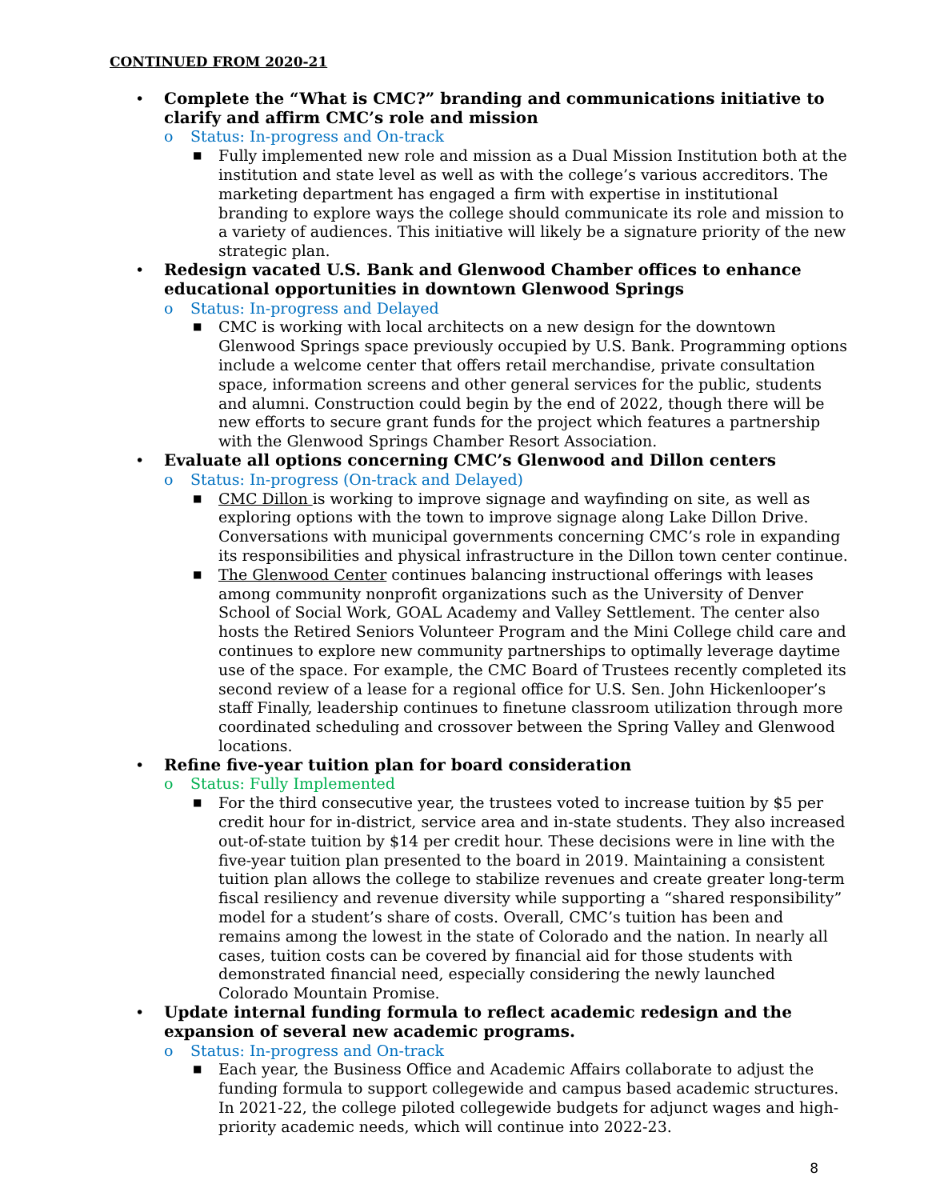CONTINUED FROM 2020-21
• Complete the “What is CMC?” branding and communications initiative to clarify and affirm CMC’s role and mission
o Status: In-progress and On-track
■ Fully implemented new role and mission as a Dual Mission Institution both at the institution and state level as well as with the college’s various accreditors. The marketing department has engaged a firm with expertise in institutional branding to explore ways the college should communicate its role and mission to a variety of audiences. This initiative will likely be a signature priority of the new strategic plan.
• Redesign vacated U.S. Bank and Glenwood Chamber offices to enhance educational opportunities in downtown Glenwood Springs
o Status: In-progress and Delayed
■ CMC is working with local architects on a new design for the downtown Glenwood Springs space previously occupied by U.S. Bank. Programming options include a welcome center that offers retail merchandise, private consultation space, information screens and other general services for the public, students and alumni. Construction could begin by the end of 2022, though there will be new efforts to secure grant funds for the project which features a partnership with the Glenwood Springs Chamber Resort Association.
• Evaluate all options concerning CMC’s Glenwood and Dillon centers
o Status: In-progress (On-track and Delayed)
■ CMC Dillon is working to improve signage and wayfinding on site, as well as exploring options with the town to improve signage along Lake Dillon Drive. Conversations with municipal governments concerning CMC’s role in expanding its responsibilities and physical infrastructure in the Dillon town center continue.
■ The Glenwood Center continues balancing instructional offerings with leases among community nonprofit organizations such as the University of Denver School of Social Work, GOAL Academy and Valley Settlement. The center also hosts the Retired Seniors Volunteer Program and the Mini College child care and continues to explore new community partnerships to optimally leverage daytime use of the space. For example, the CMC Board of Trustees recently completed its second review of a lease for a regional office for U.S. Sen. John Hickenlooper’s staff Finally, leadership continues to finetune classroom utilization through more coordinated scheduling and crossover between the Spring Valley and Glenwood locations.
• Refine five-year tuition plan for board consideration
o Status: Fully Implemented
■ For the third consecutive year, the trustees voted to increase tuition by $5 per credit hour for in-district, service area and in-state students. They also increased out-of-state tuition by $14 per credit hour. These decisions were in line with the five-year tuition plan presented to the board in 2019. Maintaining a consistent tuition plan allows the college to stabilize revenues and create greater long-term fiscal resiliency and revenue diversity while supporting a “shared responsibility” model for a student’s share of costs. Overall, CMC’s tuition has been and remains among the lowest in the state of Colorado and the nation. In nearly all cases, tuition costs can be covered by financial aid for those students with demonstrated financial need, especially considering the newly launched Colorado Mountain Promise.
• Update internal funding formula to reflect academic redesign and the expansion of several new academic programs.
o Status: In-progress and On-track
■ Each year, the Business Office and Academic Affairs collaborate to adjust the funding formula to support collegewide and campus based academic structures. In 2021-22, the college piloted collegewide budgets for adjunct wages and high-priority academic needs, which will continue into 2022-23.
8